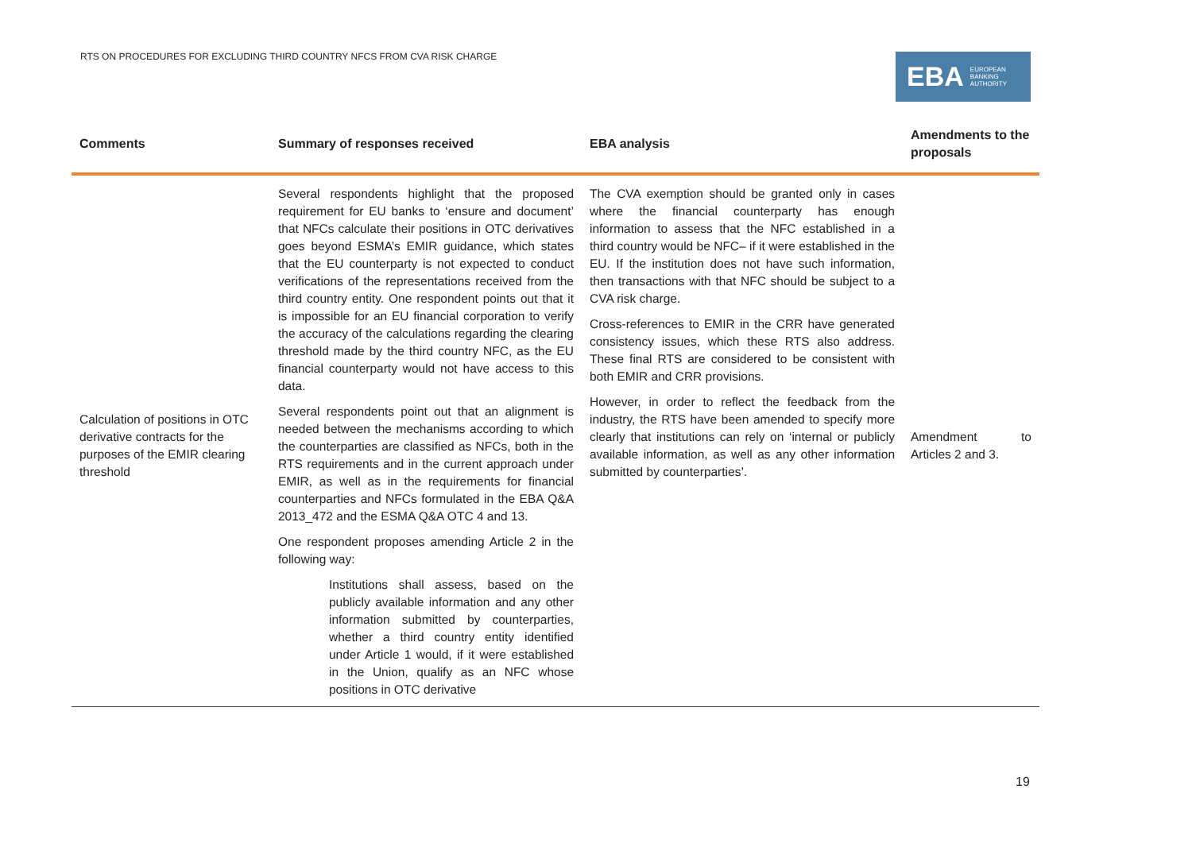RTS ON PROCEDURES FOR EXCLUDING THIRD COUNTRY NFCS FROM CVA RISK CHARGE
EBA EUROPEAN
BANKING
AUTHORITY
| Comments | Summary of responses received | EBA analysis | Amendments to the proposals |
| --- | --- | --- | --- |
| Calculation of positions in OTC derivative contracts for the purposes of the EMIR clearing threshold | Several respondents highlight that the proposed requirement for EU banks to ‘ensure and document’ that NFCs calculate their positions in OTC derivatives goes beyond ESMA’s EMIR guidance, which states that the EU counterparty is not expected to conduct verifications of the representations received from the third country entity. One respondent points out that it is impossible for an EU financial corporation to verify the accuracy of the calculations regarding the clearing threshold made by the third country NFC, as the EU financial counterparty would not have access to this data. Several respondents point out that an alignment is needed between the mechanisms according to which the counterparties are classified as NFCs, both in the RTS requirements and in the current approach under EMIR, as well as in the requirements for financial counterparties and NFCs formulated in the EBA Q&A 2013_472 and the ESMA Q&A OTC 4 and 13. One respondent proposes amending Article 2 in the following way: Institutions shall assess, based on the publicly available information and any other information submitted by counterparties, whether a third country entity identified under Article 1 would, if it were established in the Union, qualify as an NFC whose positions in OTC derivative | The CVA exemption should be granted only in cases where the financial counterparty has enough information to assess that the NFC established in a third country would be NFC– if it were established in the EU. If the institution does not have such information, then transactions with that NFC should be subject to a CVA risk charge. Cross-references to EMIR in the CRR have generated consistency issues, which these RTS also address. These final RTS are considered to be consistent with both EMIR and CRR provisions. However, in order to reflect the feedback from the industry, the RTS have been amended to specify more clearly that institutions can rely on ‘internal or publicly available information, as well as any other information submitted by counterparties’. | Amendment to Articles 2 and 3. |
19